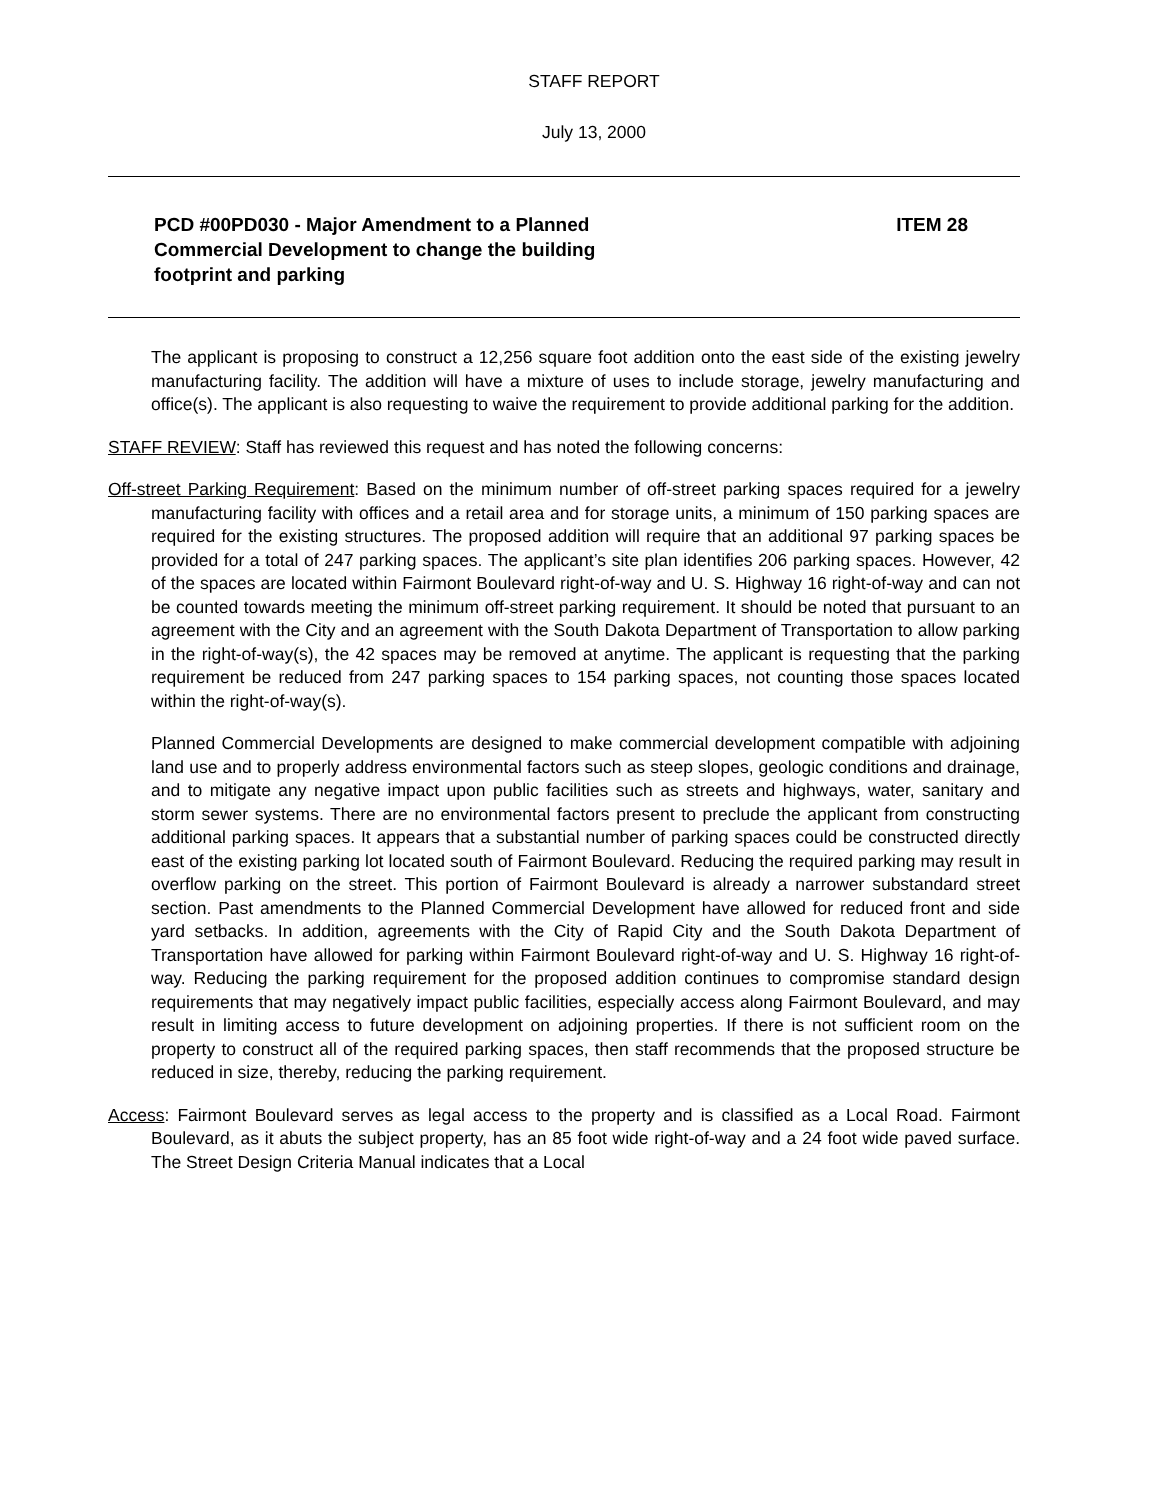STAFF REPORT
July 13, 2000
PCD #00PD030 - Major Amendment to a Planned
Commercial Development to change the building
footprint and parking
ITEM 28
The applicant is proposing to construct a 12,256 square foot addition onto the east side of the existing jewelry manufacturing facility. The addition will have a mixture of uses to include storage, jewelry manufacturing and office(s). The applicant is also requesting to waive the requirement to provide additional parking for the addition.
STAFF REVIEW: Staff has reviewed this request and has noted the following concerns:
Off-street Parking Requirement: Based on the minimum number of off-street parking spaces required for a jewelry manufacturing facility with offices and a retail area and for storage units, a minimum of 150 parking spaces are required for the existing structures. The proposed addition will require that an additional 97 parking spaces be provided for a total of 247 parking spaces. The applicant’s site plan identifies 206 parking spaces. However, 42 of the spaces are located within Fairmont Boulevard right-of-way and U. S. Highway 16 right-of-way and can not be counted towards meeting the minimum off-street parking requirement. It should be noted that pursuant to an agreement with the City and an agreement with the South Dakota Department of Transportation to allow parking in the right-of-way(s), the 42 spaces may be removed at anytime. The applicant is requesting that the parking requirement be reduced from 247 parking spaces to 154 parking spaces, not counting those spaces located within the right-of-way(s).
Planned Commercial Developments are designed to make commercial development compatible with adjoining land use and to properly address environmental factors such as steep slopes, geologic conditions and drainage, and to mitigate any negative impact upon public facilities such as streets and highways, water, sanitary and storm sewer systems. There are no environmental factors present to preclude the applicant from constructing additional parking spaces. It appears that a substantial number of parking spaces could be constructed directly east of the existing parking lot located south of Fairmont Boulevard. Reducing the required parking may result in overflow parking on the street. This portion of Fairmont Boulevard is already a narrower substandard street section. Past amendments to the Planned Commercial Development have allowed for reduced front and side yard setbacks. In addition, agreements with the City of Rapid City and the South Dakota Department of Transportation have allowed for parking within Fairmont Boulevard right-of-way and U. S. Highway 16 right-of-way. Reducing the parking requirement for the proposed addition continues to compromise standard design requirements that may negatively impact public facilities, especially access along Fairmont Boulevard, and may result in limiting access to future development on adjoining properties. If there is not sufficient room on the property to construct all of the required parking spaces, then staff recommends that the proposed structure be reduced in size, thereby, reducing the parking requirement.
Access: Fairmont Boulevard serves as legal access to the property and is classified as a Local Road. Fairmont Boulevard, as it abuts the subject property, has an 85 foot wide right-of-way and a 24 foot wide paved surface. The Street Design Criteria Manual indicates that a Local